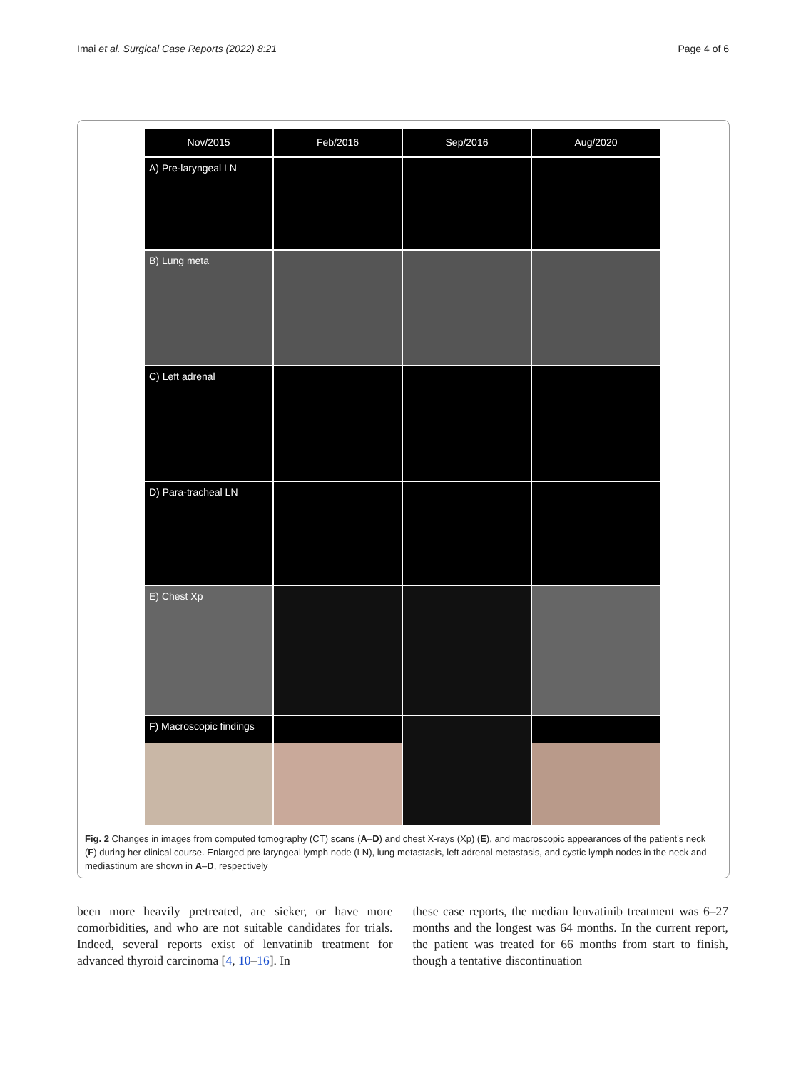Imai et al. Surgical Case Reports (2022) 8:21 Page 4 of 6
Nov/2015 Feb/2016 Sep/2016 Aug/2020
A) Pre-laryngeal LN
B) Lung meta
C) Left adrenal
D) Para-tracheal LN
E) Chest Xp
F) Macroscopic findings
Fig. 2 Changes in images from computed tomography (CT) scans (A–D) and chest X-rays (Xp) (E), and macroscopic appearances of the patient's neck (F) during her clinical course. Enlarged pre-laryngeal lymph node (LN), lung metastasis, left adrenal metastasis, and cystic lymph nodes in the neck and mediastinum are shown in A–D, respectively
been more heavily pretreated, are sicker, or have more comorbidities, and who are not suitable candidates for trials. Indeed, several reports exist of lenvatinib treatment for advanced thyroid carcinoma [4, 10–16]. In
these case reports, the median lenvatinib treatment was 6–27 months and the longest was 64 months. In the current report, the patient was treated for 66 months from start to finish, though a tentative discontinuation